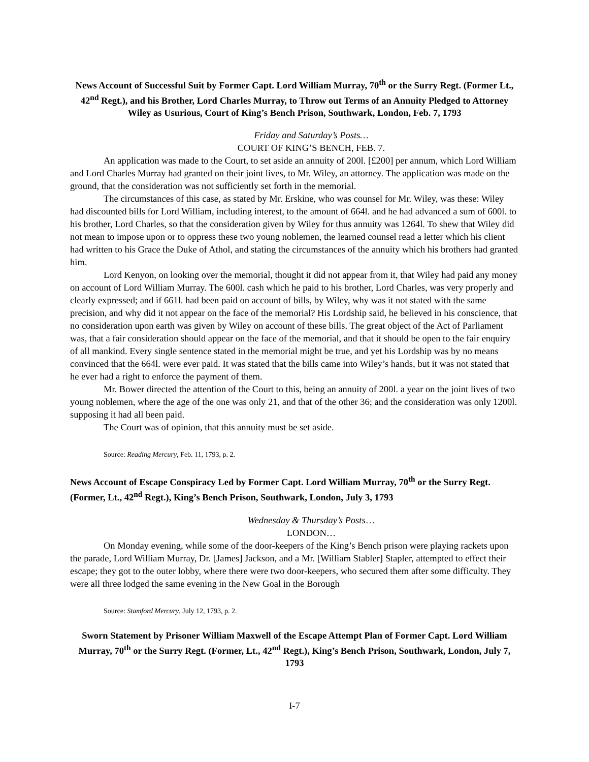News Account of Successful Suit by Former Capt. Lord William Murray, 70<sup>th</sup> or the Surry Regt. (Former Lt., 42<sup>nd</sup> Regt.), and his Brother, Lord Charles Murray, to Throw out Terms of an Annuity Pledged to Attorney Wiley as Usurious, Court of King’s Bench Prison, Southwark, London, Feb. 7, 1793
Friday and Saturday’s Posts…
COURT OF KING’S BENCH, FEB. 7.
An application was made to the Court, to set aside an annuity of 200l. [£200] per annum, which Lord William and Lord Charles Murray had granted on their joint lives, to Mr. Wiley, an attorney. The application was made on the ground, that the consideration was not sufficiently set forth in the memorial.
The circumstances of this case, as stated by Mr. Erskine, who was counsel for Mr. Wiley, was these: Wiley had discounted bills for Lord William, including interest, to the amount of 664l. and he had advanced a sum of 600l. to his brother, Lord Charles, so that the consideration given by Wiley for thus annuity was 1264l. To shew that Wiley did not mean to impose upon or to oppress these two young noblemen, the learned counsel read a letter which his client had written to his Grace the Duke of Athol, and stating the circumstances of the annuity which his brothers had granted him.
Lord Kenyon, on looking over the memorial, thought it did not appear from it, that Wiley had paid any money on account of Lord William Murray. The 600l. cash which he paid to his brother, Lord Charles, was very properly and clearly expressed; and if 661l. had been paid on account of bills, by Wiley, why was it not stated with the same precision, and why did it not appear on the face of the memorial? His Lordship said, he believed in his conscience, that no consideration upon earth was given by Wiley on account of these bills. The great object of the Act of Parliament was, that a fair consideration should appear on the face of the memorial, and that it should be open to the fair enquiry of all mankind. Every single sentence stated in the memorial might be true, and yet his Lordship was by no means convinced that the 664l. were ever paid. It was stated that the bills came into Wiley’s hands, but it was not stated that he ever had a right to enforce the payment of them.
Mr. Bower directed the attention of the Court to this, being an annuity of 200l. a year on the joint lives of two young noblemen, where the age of the one was only 21, and that of the other 36; and the consideration was only 1200l. supposing it had all been paid.
The Court was of opinion, that this annuity must be set aside.
Source: Reading Mercury, Feb. 11, 1793, p. 2.
News Account of Escape Conspiracy Led by Former Capt. Lord William Murray, 70<sup>th</sup> or the Surry Regt. (Former, Lt., 42<sup>nd</sup> Regt.), King’s Bench Prison, Southwark, London, July 3, 1793
Wednesday & Thursday’s Posts…
LONDON…
On Monday evening, while some of the door-keepers of the King’s Bench prison were playing rackets upon the parade, Lord William Murray, Dr. [James] Jackson, and a Mr. [William Stabler] Stapler, attempted to effect their escape; they got to the outer lobby, where there were two door-keepers, who secured them after some difficulty. They were all three lodged the same evening in the New Goal in the Borough
Source: Stamford Mercury, July 12, 1793, p. 2.
Sworn Statement by Prisoner William Maxwell of the Escape Attempt Plan of Former Capt. Lord William Murray, 70<sup>th</sup> or the Surry Regt. (Former, Lt., 42<sup>nd</sup> Regt.), King’s Bench Prison, Southwark, London, July 7, 1793
I-7